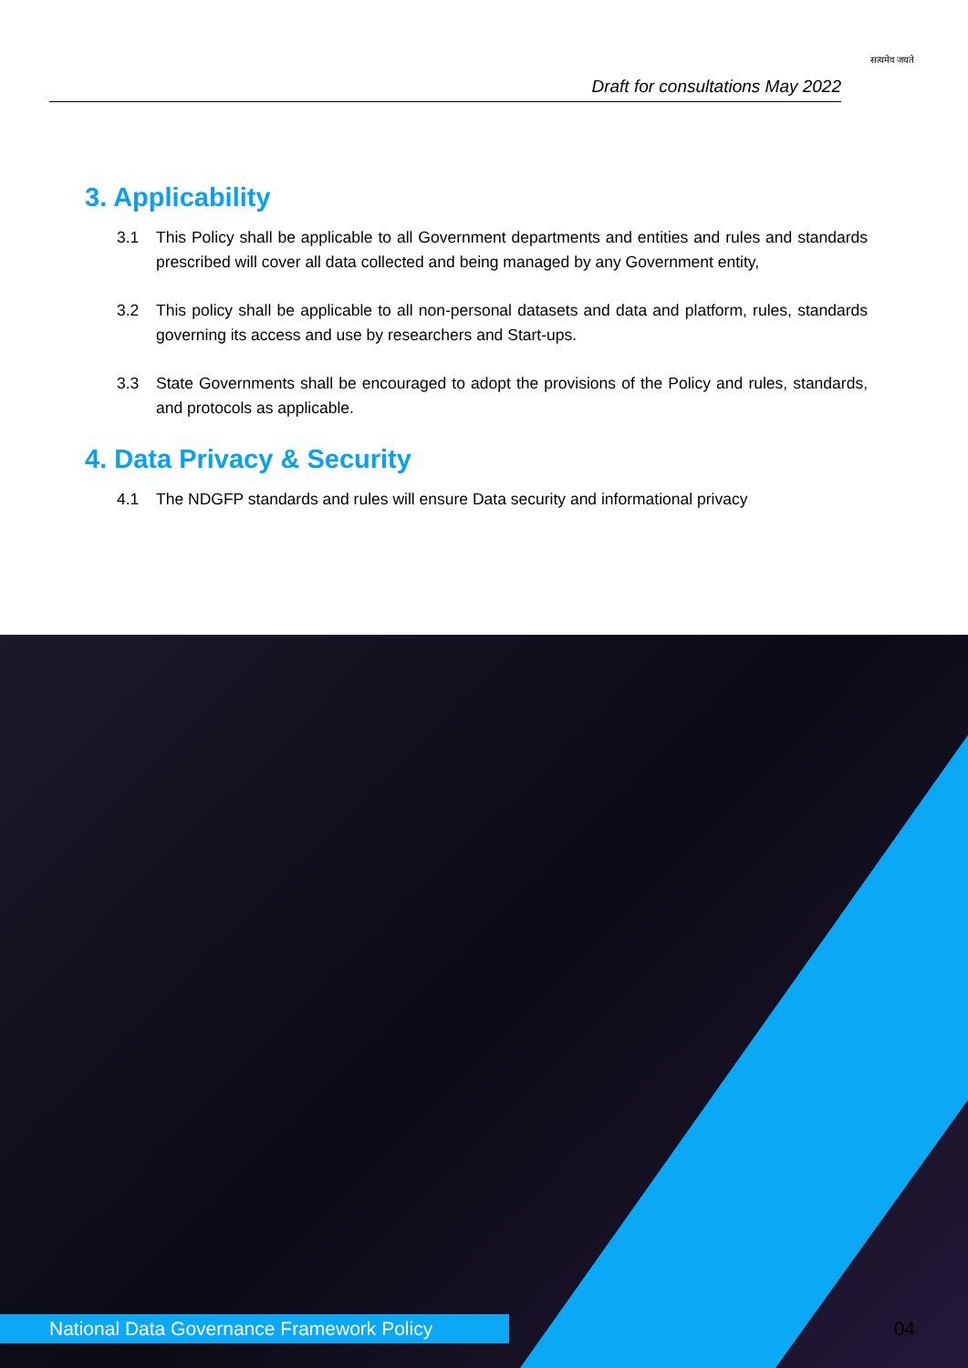Draft for consultations May 2022
सत्यमेव जयते
3. Applicability
3.1 This Policy shall be applicable to all Government departments and entities and rules and standards prescribed will cover all data collected and being managed by any Government entity,
3.2 This policy shall be applicable to all non-personal datasets and data and platform, rules, standards governing its access and use by researchers and Start-ups.
3.3 State Governments shall be encouraged to adopt the provisions of the Policy and rules, standards, and protocols as applicable.
4. Data Privacy & Security
4.1 The NDGFP standards and rules will ensure Data security and informational privacy
National Data Governance Framework Policy 04